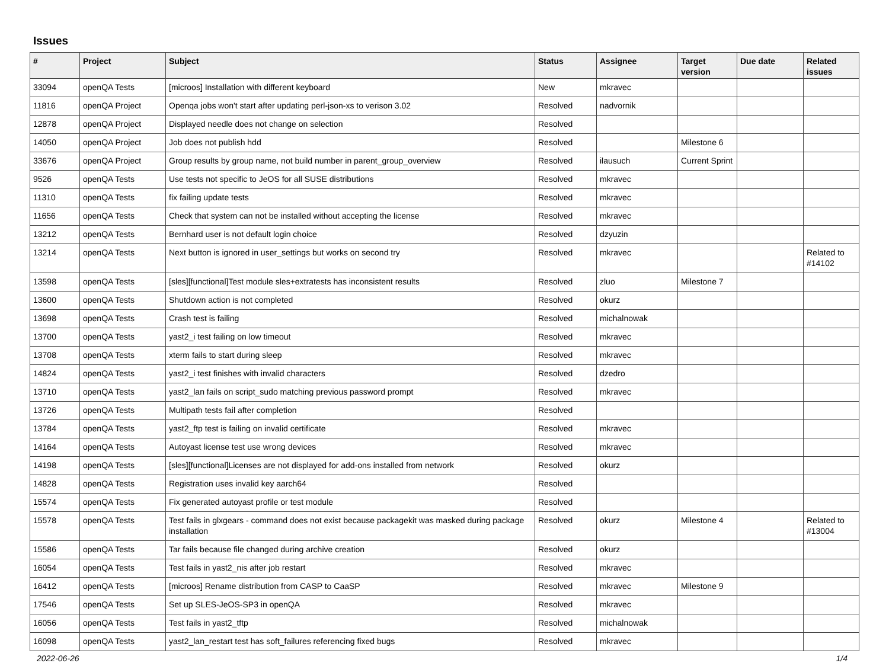Issues
| # | Project | Subject | Status | Assignee | Target version | Due date | Related issues |
| --- | --- | --- | --- | --- | --- | --- | --- |
| 33094 | openQA Tests | [microos] Installation with different keyboard | New | mkravec | | | |
| 11816 | openQA Project | Openqa jobs won't start after updating perl-json-xs to verison 3.02 | Resolved | nadvornik | | | |
| 12878 | openQA Project | Displayed needle does not change on selection | Resolved | | | | |
| 14050 | openQA Project | Job does not publish hdd | Resolved | | Milestone 6 | | |
| 33676 | openQA Project | Group results by group name, not build number in parent_group_overview | Resolved | ilausuch | Current Sprint | | |
| 9526 | openQA Tests | Use tests not specific to JeOS for all SUSE distributions | Resolved | mkravec | | | |
| 11310 | openQA Tests | fix failing update tests | Resolved | mkravec | | | |
| 11656 | openQA Tests | Check that system can not be installed without accepting the license | Resolved | mkravec | | | |
| 13212 | openQA Tests | Bernhard user is not default login choice | Resolved | dzyuzin | | | |
| 13214 | openQA Tests | Next button is ignored in user_settings but works on second try | Resolved | mkravec | | | Related to #14102 |
| 13598 | openQA Tests | [sles][functional]Test module sles+extratests has inconsistent results | Resolved | zluo | Milestone 7 | | |
| 13600 | openQA Tests | Shutdown action is not completed | Resolved | okurz | | | |
| 13698 | openQA Tests | Crash test is failing | Resolved | michalnowak | | | |
| 13700 | openQA Tests | yast2_i test failing on low timeout | Resolved | mkravec | | | |
| 13708 | openQA Tests | xterm fails to start during sleep | Resolved | mkravec | | | |
| 14824 | openQA Tests | yast2_i test finishes with invalid characters | Resolved | dzedro | | | |
| 13710 | openQA Tests | yast2_lan fails on script_sudo matching previous password prompt | Resolved | mkravec | | | |
| 13726 | openQA Tests | Multipath tests fail after completion | Resolved | | | | |
| 13784 | openQA Tests | yast2_ftp test is failing on invalid certificate | Resolved | mkravec | | | |
| 14164 | openQA Tests | Autoyast license test use wrong devices | Resolved | mkravec | | | |
| 14198 | openQA Tests | [sles][functional]Licenses are not displayed for add-ons installed from network | Resolved | okurz | | | |
| 14828 | openQA Tests | Registration uses invalid key aarch64 | Resolved | | | | |
| 15574 | openQA Tests | Fix generated autoyast profile or test module | Resolved | | | | |
| 15578 | openQA Tests | Test fails in glxgears - command does not exist because packagekit was masked during package installation | Resolved | okurz | Milestone 4 | | Related to #13004 |
| 15586 | openQA Tests | Tar fails because file changed during archive creation | Resolved | okurz | | | |
| 16054 | openQA Tests | Test fails in yast2_nis after job restart | Resolved | mkravec | | | |
| 16412 | openQA Tests | [microos] Rename distribution from CASP to CaaSP | Resolved | mkravec | Milestone 9 | | |
| 17546 | openQA Tests | Set up SLES-JeOS-SP3 in openQA | Resolved | mkravec | | | |
| 16056 | openQA Tests | Test fails in yast2_tftp | Resolved | michalnowak | | | |
| 16098 | openQA Tests | yast2_lan_restart test has soft_failures referencing fixed bugs | Resolved | mkravec | | | |
2022-06-26 1/4